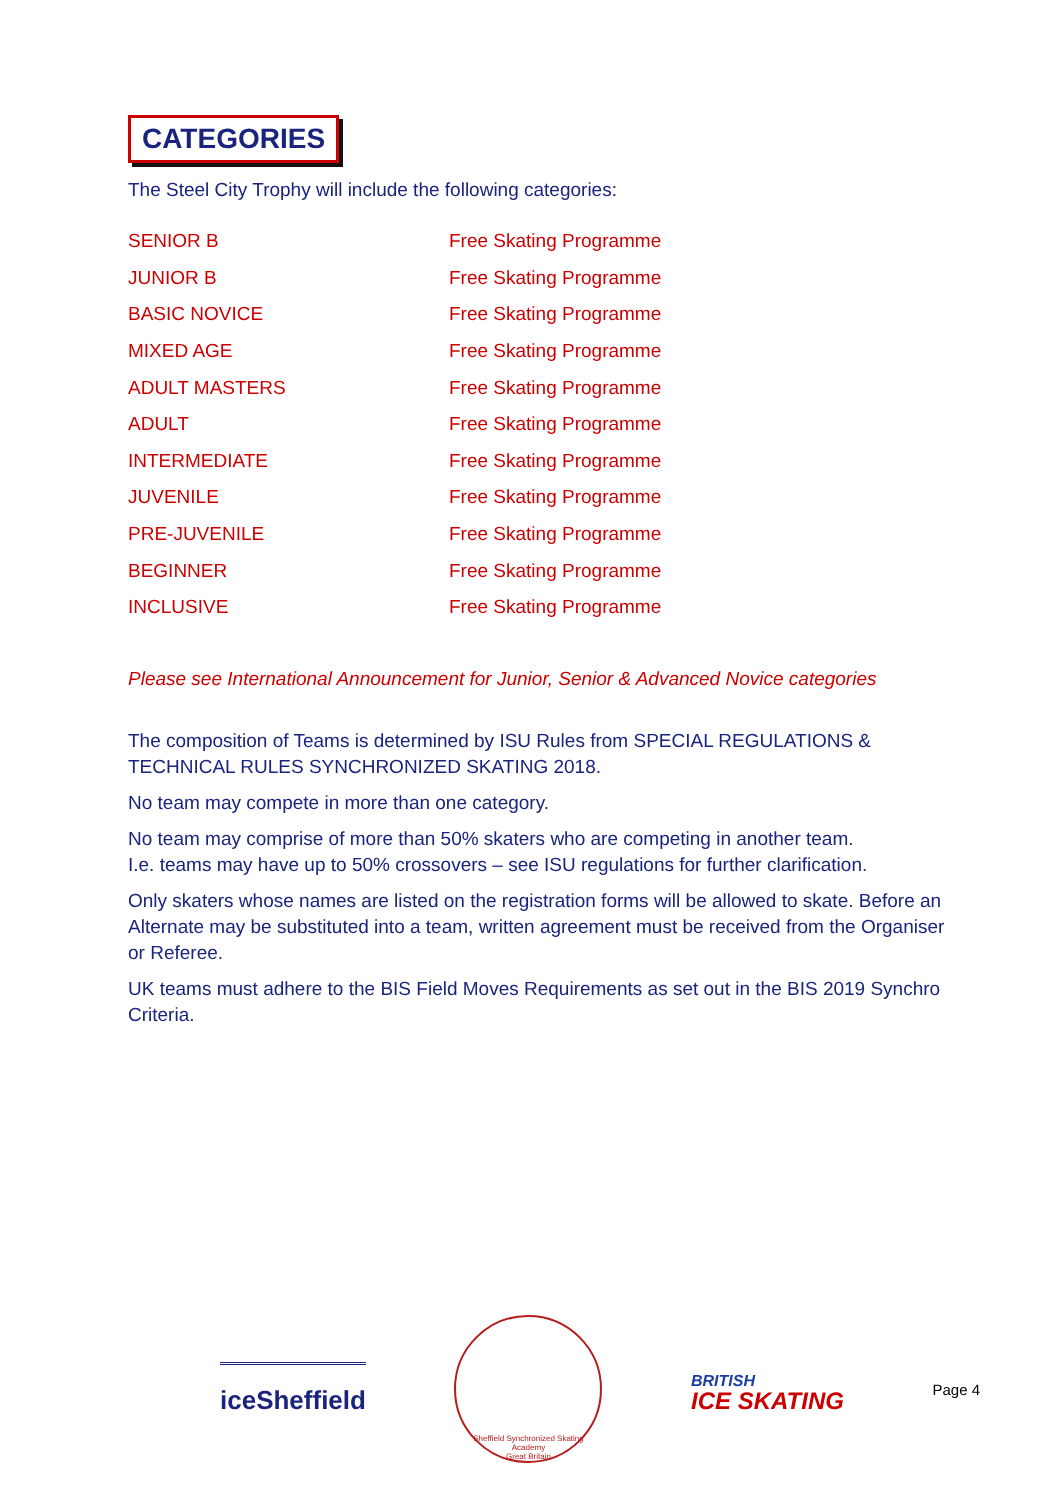CATEGORIES
The Steel City Trophy will include the following categories:
| SENIOR B | Free Skating Programme |
| JUNIOR B | Free Skating Programme |
| BASIC NOVICE | Free Skating Programme |
| MIXED AGE | Free Skating Programme |
| ADULT MASTERS | Free Skating Programme |
| ADULT | Free Skating Programme |
| INTERMEDIATE | Free Skating Programme |
| JUVENILE | Free Skating Programme |
| PRE-JUVENILE | Free Skating Programme |
| BEGINNER | Free Skating Programme |
| INCLUSIVE | Free Skating Programme |
Please see International Announcement for Junior, Senior & Advanced Novice categories
The composition of Teams is determined by ISU Rules from SPECIAL REGULATIONS & TECHNICAL RULES SYNCHRONIZED SKATING 2018.
No team may compete in more than one category.
No team may comprise of more than 50% skaters who are competing in another team.
I.e. teams may have up to 50% crossovers – see ISU regulations for further clarification.
Only skaters whose names are listed on the registration forms will be allowed to skate. Before an Alternate may be substituted into a team, written agreement must be received from the Organiser or Referee.
UK teams must adhere to the BIS Field Moves Requirements as set out in the BIS 2019 Synchro Criteria.
iceSheffield
Sheffield Synchronized Skating Academy
Great Britain
BRITISH
ICE SKATING
Page 4